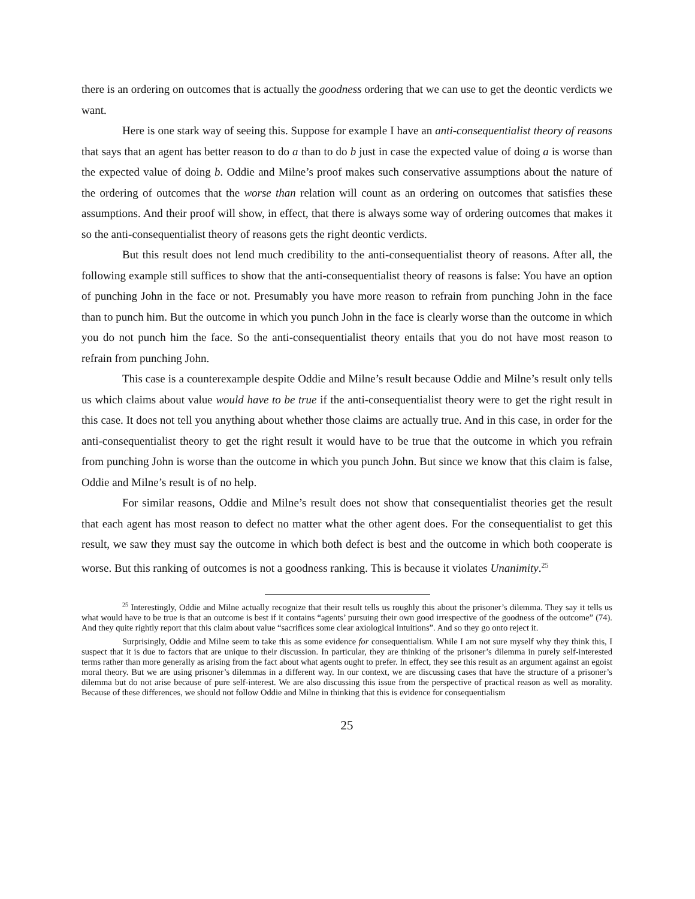there is an ordering on outcomes that is actually the goodness ordering that we can use to get the deontic verdicts we want.
Here is one stark way of seeing this. Suppose for example I have an anti-consequentialist theory of reasons that says that an agent has better reason to do a than to do b just in case the expected value of doing a is worse than the expected value of doing b. Oddie and Milne’s proof makes such conservative assumptions about the nature of the ordering of outcomes that the worse than relation will count as an ordering on outcomes that satisfies these assumptions. And their proof will show, in effect, that there is always some way of ordering outcomes that makes it so the anti-consequentialist theory of reasons gets the right deontic verdicts.
But this result does not lend much credibility to the anti-consequentialist theory of reasons. After all, the following example still suffices to show that the anti-consequentialist theory of reasons is false: You have an option of punching John in the face or not. Presumably you have more reason to refrain from punching John in the face than to punch him. But the outcome in which you punch John in the face is clearly worse than the outcome in which you do not punch him the face. So the anti-consequentialist theory entails that you do not have most reason to refrain from punching John.
This case is a counterexample despite Oddie and Milne’s result because Oddie and Milne’s result only tells us which claims about value would have to be true if the anti-consequentialist theory were to get the right result in this case. It does not tell you anything about whether those claims are actually true. And in this case, in order for the anti-consequentialist theory to get the right result it would have to be true that the outcome in which you refrain from punching John is worse than the outcome in which you punch John. But since we know that this claim is false, Oddie and Milne’s result is of no help.
For similar reasons, Oddie and Milne’s result does not show that consequentialist theories get the result that each agent has most reason to defect no matter what the other agent does. For the consequentialist to get this result, we saw they must say the outcome in which both defect is best and the outcome in which both cooperate is worse. But this ranking of outcomes is not a goodness ranking. This is because it violates Unanimity.<sup>25</sup>
<sup>25</sup> Interestingly, Oddie and Milne actually recognize that their result tells us roughly this about the prisoner’s dilemma. They say it tells us what would have to be true is that an outcome is best if it contains “agents’ pursuing their own good irrespective of the goodness of the outcome” (74). And they quite rightly report that this claim about value “sacrifices some clear axiological intuitions”. And so they go onto reject it.
Surprisingly, Oddie and Milne seem to take this as some evidence for consequentialism. While I am not sure myself why they think this, I suspect that it is due to factors that are unique to their discussion. In particular, they are thinking of the prisoner’s dilemma in purely self-interested terms rather than more generally as arising from the fact about what agents ought to prefer. In effect, they see this result as an argument against an egoist moral theory. But we are using prisoner’s dilemmas in a different way. In our context, we are discussing cases that have the structure of a prisoner’s dilemma but do not arise because of pure self-interest. We are also discussing this issue from the perspective of practical reason as well as morality. Because of these differences, we should not follow Oddie and Milne in thinking that this is evidence for consequentialism
25